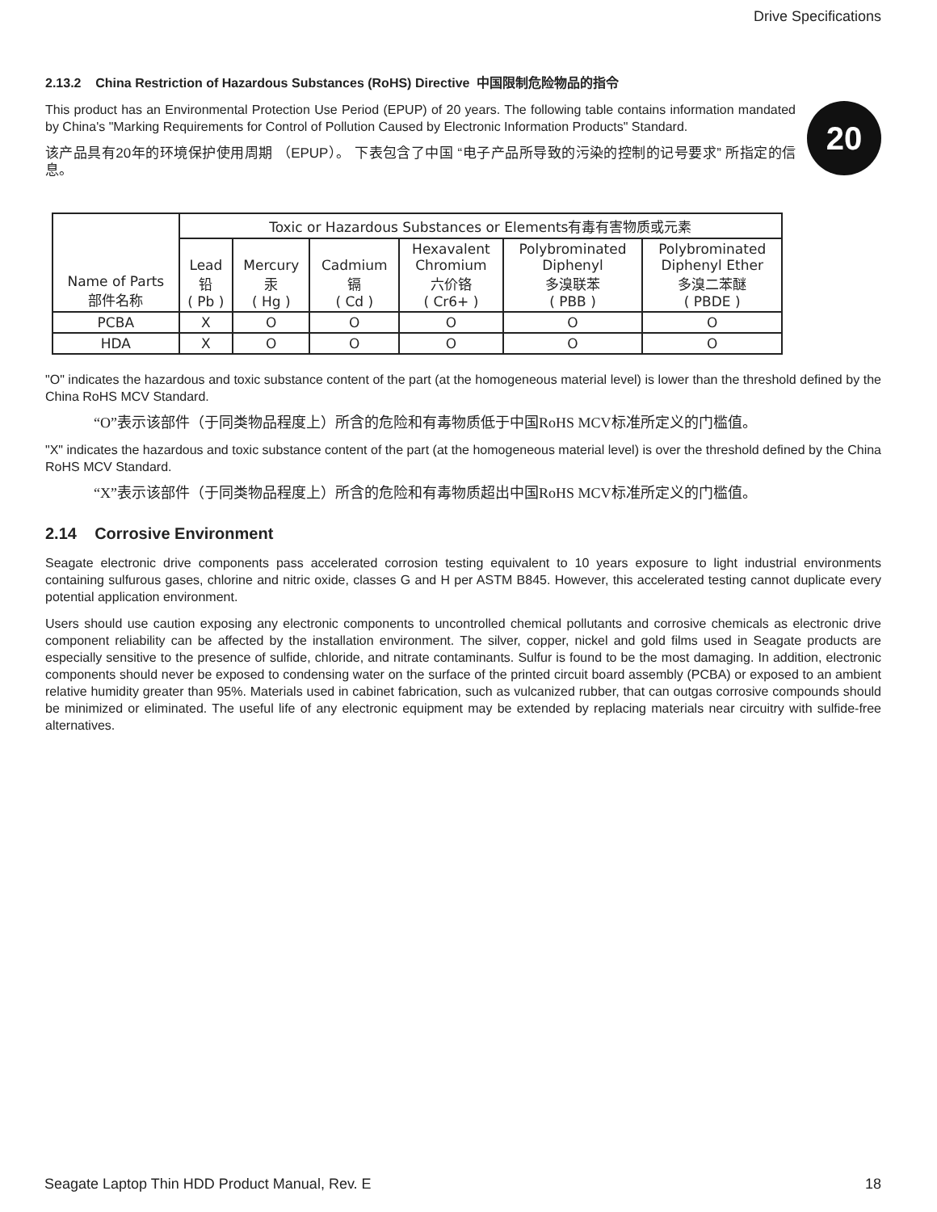Drive Specifications
2.13.2 China Restriction of Hazardous Substances (RoHS) Directive 中国限制危险物品的指令
This product has an Environmental Protection Use Period (EPUP) of 20 years. The following table contains information mandated by China's "Marking Requirements for Control of Pollution Caused by Electronic Information Products" Standard.
该产品具有20年的环境保护使用周期 （EPUP）。 下表包含了中国 “电子产品所导致的污染的控制的记号要求” 所指定的信息。
20
| Name of Parts 部件名称 | Toxic or Hazardous Substances or Elements有毒有害物质或元素 | | | | | |
| --- | --- | --- | --- | --- | --- | --- |
| | Lead 铅 ( Pb ) | Mercury 汞 ( Hg ) | Cadmium 镉 ( Cd ) | Hexavalent Chromium 六价铬 ( Cr6+ ) | Polybrominated Diphenyl 多溴联苯 ( PBB ) | Polybrominated Diphenyl Ether 多溴二苯醚 ( PBDE ) |
| PCBA | X | O | O | O | O | O |
| HDA | X | O | O | O | O | O |
"O" indicates the hazardous and toxic substance content of the part (at the homogeneous material level) is lower than the threshold defined by the China RoHS MCV Standard.
“O”表示该部件（于同类物品程度上）所含的危险和有毒物质低于中国RoHS MCV标准所定义的门槛值。
"X" indicates the hazardous and toxic substance content of the part (at the homogeneous material level) is over the threshold defined by the China RoHS MCV Standard.
“X”表示该部件（于同类物品程度上）所含的危险和有毒物质超出中国RoHS MCV标准所定义的门槛值。
2.14 Corrosive Environment
Seagate electronic drive components pass accelerated corrosion testing equivalent to 10 years exposure to light industrial environments containing sulfurous gases, chlorine and nitric oxide, classes G and H per ASTM B845. However, this accelerated testing cannot duplicate every potential application environment.
Users should use caution exposing any electronic components to uncontrolled chemical pollutants and corrosive chemicals as electronic drive component reliability can be affected by the installation environment. The silver, copper, nickel and gold films used in Seagate products are especially sensitive to the presence of sulfide, chloride, and nitrate contaminants. Sulfur is found to be the most damaging. In addition, electronic components should never be exposed to condensing water on the surface of the printed circuit board assembly (PCBA) or exposed to an ambient relative humidity greater than 95%. Materials used in cabinet fabrication, such as vulcanized rubber, that can outgas corrosive compounds should be minimized or eliminated. The useful life of any electronic equipment may be extended by replacing materials near circuitry with sulfide-free alternatives.
Seagate Laptop Thin HDD Product Manual, Rev. E 18